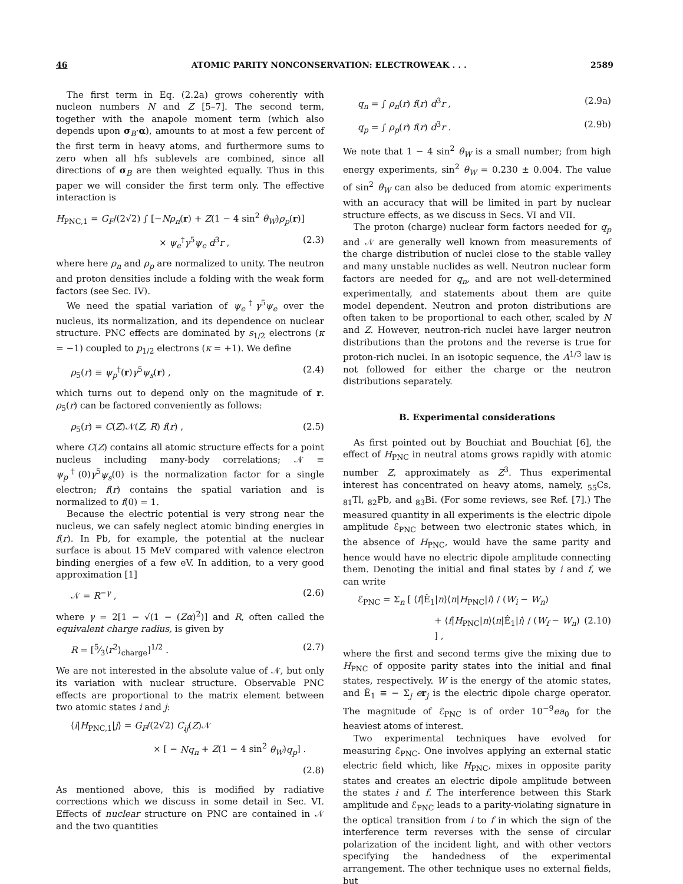46 ATOMIC PARITY NONCONSERVATION: ELECTROWEAK . . . 2589
The first term in Eq. (2.2a) grows coherently with nucleon numbers N and Z [5–7]. The second term, together with the anapole moment term (which also depends upon σ<sub>B</sub>·α), amounts to at most a few percent of the first term in heavy atoms, and furthermore sums to zero when all hfs sublevels are combined, since all directions of σ<sub>B</sub> are then weighted equally. Thus in this paper we will consider the first term only. The effective interaction is
H<sub>PNC,1</sub> = G<sub>F</sub>/(2√2) ∫ [−Nρ<sub>n</sub>(r) + Z(1 − 4 sin<sup>2</sup> θ<sub>W</sub>)ρ<sub>p</sub>(r)]
× ψ<sub>e</sub><sup>†</sup>γ<sup>5</sup>ψ<sub>e</sub> d<sup>3</sup>r , (2.3)
where here ρ<sub>n</sub> and ρ<sub>p</sub> are normalized to unity. The neutron and proton densities include a folding with the weak form factors (see Sec. IV).
We need the spatial variation of ψ<sub>e</sub><sup>†</sup>γ<sup>5</sup>ψ<sub>e</sub> over the nucleus, its normalization, and its dependence on nuclear structure. PNC effects are dominated by s<sub>1/2</sub> electrons (κ = −1) coupled to p<sub>1/2</sub> electrons (κ = +1). We define
ρ<sub>5</sub>(r) ≡ ψ<sub>p</sub><sup>†</sup>(r)γ<sup>5</sup>ψ<sub>s</sub>(r) , (2.4)
which turns out to depend only on the magnitude of r. ρ<sub>5</sub>(r) can be factored conveniently as follows:
ρ<sub>5</sub>(r) = C(Z)𝒩(Z, R) f(r) , (2.5)
where C(Z) contains all atomic structure effects for a point nucleus including many-body correlations; 𝒩 ≡ ψ<sub>p</sub><sup>†</sup>(0)γ<sup>5</sup>ψ<sub>s</sub>(0) is the normalization factor for a single electron; f(r) contains the spatial variation and is normalized to f(0) = 1.
Because the electric potential is very strong near the nucleus, we can safely neglect atomic binding energies in f(r). In Pb, for example, the potential at the nuclear surface is about 15 MeV compared with valence electron binding energies of a few eV. In addition, to a very good approximation [1]
𝒩 = R<sup>−γ</sup> , (2.6)
where γ = 2[1 − √(1 − (Zα)<sup>2</sup>)] and R, often called the equivalent charge radius, is given by
R = [5⁄3⟨r<sup>2</sup>⟩<sub>charge</sub>]<sup>1/2</sup> . (2.7)
We are not interested in the absolute value of 𝒩, but only its variation with nuclear structure. Observable PNC effects are proportional to the matrix element between two atomic states i and j:
⟨i|H<sub>PNC,1</sub>|j⟩ = G<sub>F</sub>/(2√2) C<sub>ij</sub>(Z)𝒩
× [ − Nq<sub>n</sub> + Z(1 − 4 sin<sup>2</sup> θ<sub>W</sub>)q<sub>p</sub>] .
(2.8)
As mentioned above, this is modified by radiative corrections which we discuss in some detail in Sec. VI. Effects of nuclear structure on PNC are contained in 𝒩 and the two quantities
q<sub>n</sub> = ∫ ρ<sub>n</sub>(r) f(r) d<sup>3</sup>r , (2.9a)
q<sub>p</sub> = ∫ ρ<sub>p</sub>(r) f(r) d<sup>3</sup>r . (2.9b)
We note that 1 − 4 sin<sup>2</sup> θ<sub>W</sub> is a small number; from high energy experiments, sin<sup>2</sup> θ<sub>W</sub> = 0.230 ± 0.004. The value of sin<sup>2</sup> θ<sub>W</sub> can also be deduced from atomic experiments with an accuracy that will be limited in part by nuclear structure effects, as we discuss in Secs. VI and VII.
The proton (charge) nuclear form factors needed for q<sub>p</sub> and 𝒩 are generally well known from measurements of the charge distribution of nuclei close to the stable valley and many unstable nuclides as well. Neutron nuclear form factors are needed for q<sub>n</sub>, and are not well-determined experimentally, and statements about them are quite model dependent. Neutron and proton distributions are often taken to be proportional to each other, scaled by N and Z. However, neutron-rich nuclei have larger neutron distributions than the protons and the reverse is true for proton-rich nuclei. In an isotopic sequence, the A<sup>1/3</sup> law is not followed for either the charge or the neutron distributions separately.
B. Experimental considerations
As first pointed out by Bouchiat and Bouchiat [6], the effect of H<sub>PNC</sub> in neutral atoms grows rapidly with atomic number Z, approximately as Z<sup>3</sup>. Thus experimental interest has concentrated on heavy atoms, namely, <sub>55</sub>Cs, <sub>81</sub>Tl, <sub>82</sub>Pb, and <sub>83</sub>Bi. (For some reviews, see Ref. [7].) The measured quantity in all experiments is the electric dipole amplitude ℰ<sub>PNC</sub> between two electronic states which, in the absence of H<sub>PNC</sub>, would have the same parity and hence would have no electric dipole amplitude connecting them. Denoting the initial and final states by i and f, we can write
ℰ<sub>PNC</sub> = Σ<sub>n</sub> [ ⟨f|Ê<sub>1</sub>|n⟩⟨n|H<sub>PNC</sub>|i⟩ / (W<sub>i</sub> − W<sub>n</sub>)
+ ⟨f|H<sub>PNC</sub>|n⟩⟨n|Ê<sub>1</sub>|i⟩ / (W<sub>f</sub> − W<sub>n</sub>) ] , (2.10)
where the first and second terms give the mixing due to H<sub>PNC</sub> of opposite parity states into the initial and final states, respectively. W is the energy of the atomic states, and Ê<sub>1</sub> ≡ − Σ<sub>j</sub> er<sub>j</sub> is the electric dipole charge operator. The magnitude of ℰ<sub>PNC</sub> is of order 10<sup>−9</sup>ea<sub>0</sub> for the heaviest atoms of interest.
Two experimental techniques have evolved for measuring ℰ<sub>PNC</sub>. One involves applying an external static electric field which, like H<sub>PNC</sub>, mixes in opposite parity states and creates an electric dipole amplitude between the states i and f. The interference between this Stark amplitude and ℰ<sub>PNC</sub> leads to a parity-violating signature in the optical transition from i to f in which the sign of the interference term reverses with the sense of circular polarization of the incident light, and with other vectors specifying the handedness of the experimental arrangement. The other technique uses no external fields, but